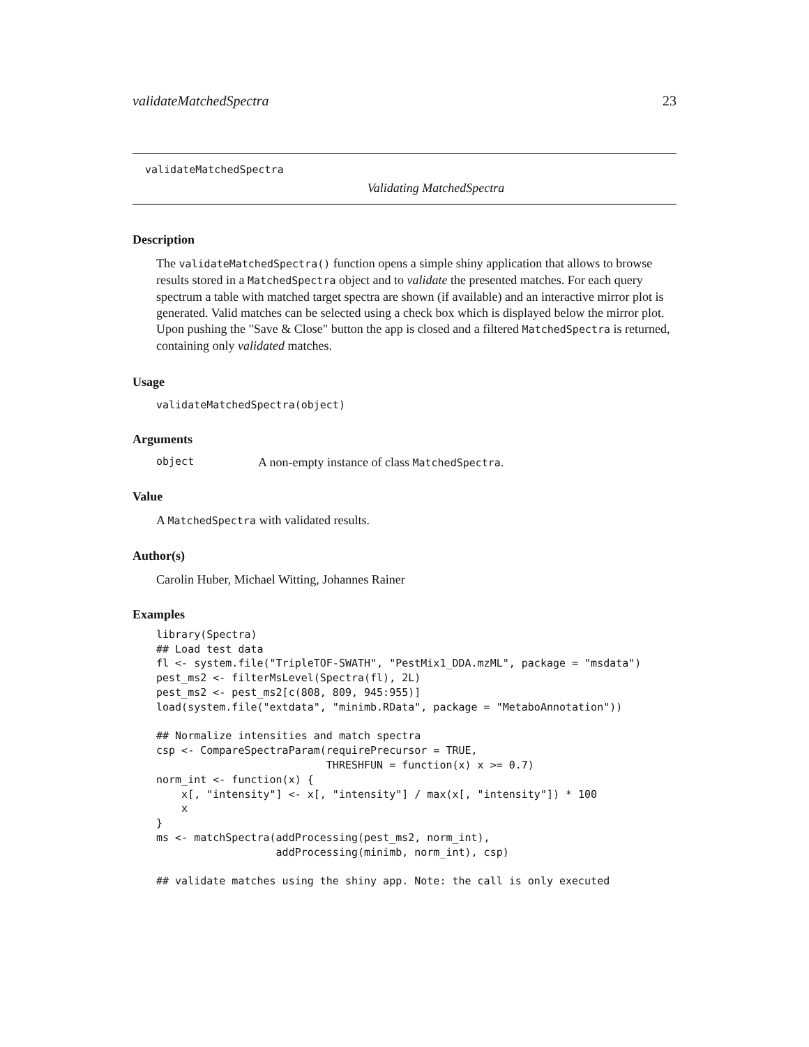validateMatchedSpectra 23
validateMatchedSpectra
Validating MatchedSpectra
Description
The validateMatchedSpectra() function opens a simple shiny application that allows to browse results stored in a MatchedSpectra object and to validate the presented matches. For each query spectrum a table with matched target spectra are shown (if available) and an interactive mirror plot is generated. Valid matches can be selected using a check box which is displayed below the mirror plot. Upon pushing the "Save & Close" button the app is closed and a filtered MatchedSpectra is returned, containing only validated matches.
Usage
validateMatchedSpectra(object)
Arguments
object A non-empty instance of class MatchedSpectra.
Value
A MatchedSpectra with validated results.
Author(s)
Carolin Huber, Michael Witting, Johannes Rainer
Examples
library(Spectra)
## Load test data
fl <- system.file("TripleTOF-SWATH", "PestMix1_DDA.mzML", package = "msdata")
pest_ms2 <- filterMsLevel(Spectra(fl), 2L)
pest_ms2 <- pest_ms2[c(808, 809, 945:955)]
load(system.file("extdata", "minimb.RData", package = "MetaboAnnotation"))

## Normalize intensities and match spectra
csp <- CompareSpectraParam(requirePrecursor = TRUE,
                           THRESHFUN = function(x) x >= 0.7)
norm_int <- function(x) {
    x[, "intensity"] <- x[, "intensity"] / max(x[, "intensity"]) * 100
    x
}
ms <- matchSpectra(addProcessing(pest_ms2, norm_int),
                   addProcessing(minimb, norm_int), csp)

## validate matches using the shiny app. Note: the call is only executed